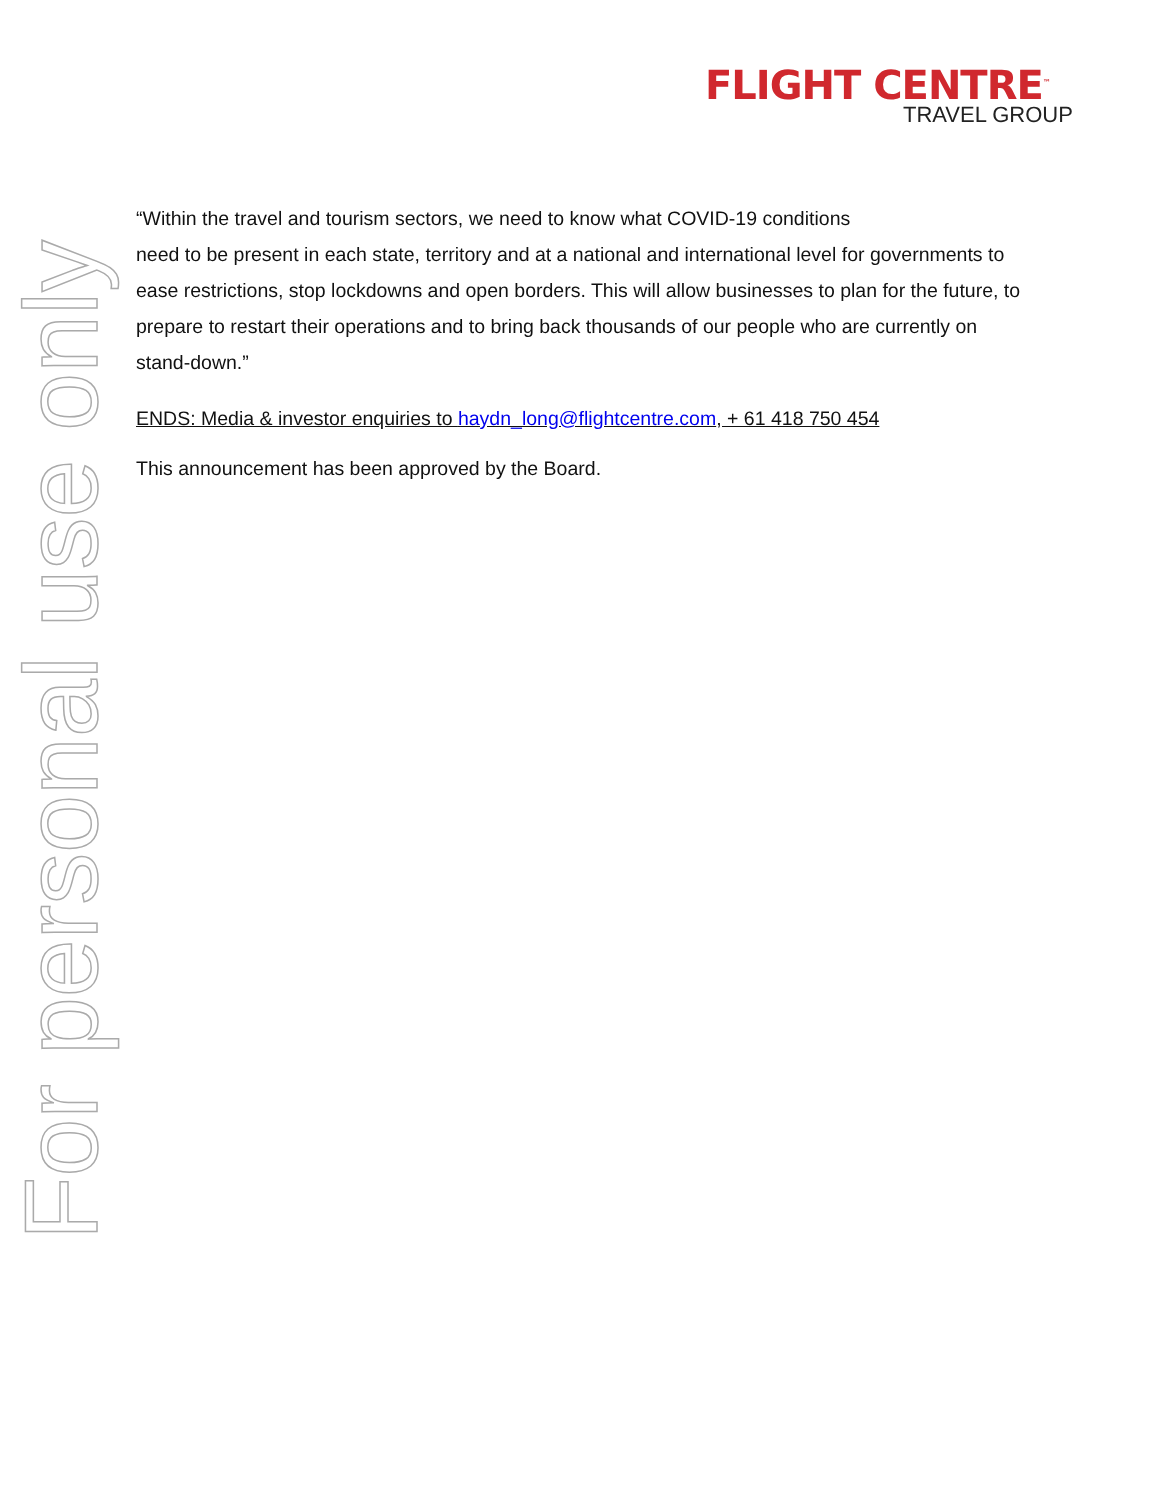FLIGHT CENTRE<sup>™</sup>
TRAVEL GROUP
For personal use only
“Within the travel and tourism sectors, we need to know what COVID-19 conditions
need to be present in each state, territory and at a national and international level for governments to ease restrictions, stop lockdowns and open borders. This will allow businesses to plan for the future, to prepare to restart their operations and to bring back thousands of our people who are currently on stand-down.”
ENDS: Media & investor enquiries to haydn_long@flightcentre.com, + 61 418 750 454
This announcement has been approved by the Board.